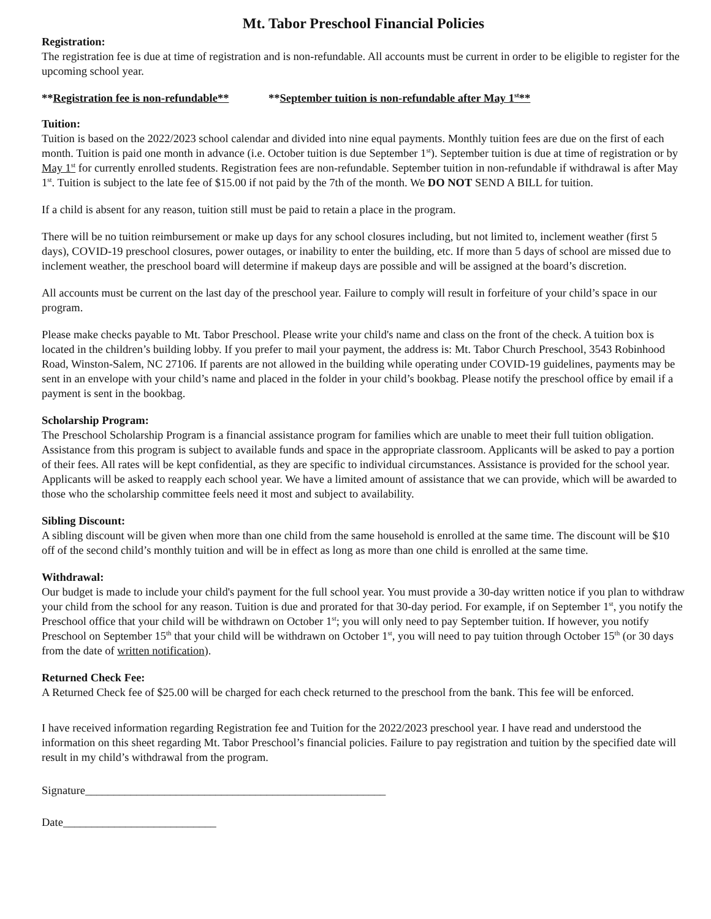Mt. Tabor Preschool Financial Policies
Registration:
The registration fee is due at time of registration and is non-refundable. All accounts must be current in order to be eligible to register for the upcoming school year.
**Registration fee is non-refundable** **September tuition is non-refundable after May 1<sup>st</sup>**
Tuition:
Tuition is based on the 2022/2023 school calendar and divided into nine equal payments. Monthly tuition fees are due on the first of each month. Tuition is paid one month in advance (i.e. October tuition is due September 1<sup>st</sup>). September tuition is due at time of registration or by May 1<sup>st</sup> for currently enrolled students. Registration fees are non-refundable. September tuition in non-refundable if withdrawal is after May 1<sup>st</sup>. Tuition is subject to the late fee of $15.00 if not paid by the 7th of the month. We DO NOT SEND A BILL for tuition.
If a child is absent for any reason, tuition still must be paid to retain a place in the program.
There will be no tuition reimbursement or make up days for any school closures including, but not limited to, inclement weather (first 5 days), COVID-19 preschool closures, power outages, or inability to enter the building, etc. If more than 5 days of school are missed due to inclement weather, the preschool board will determine if makeup days are possible and will be assigned at the board’s discretion.
All accounts must be current on the last day of the preschool year. Failure to comply will result in forfeiture of your child’s space in our program.
Please make checks payable to Mt. Tabor Preschool. Please write your child's name and class on the front of the check. A tuition box is located in the children’s building lobby. If you prefer to mail your payment, the address is: Mt. Tabor Church Preschool, 3543 Robinhood Road, Winston-Salem, NC 27106. If parents are not allowed in the building while operating under COVID-19 guidelines, payments may be sent in an envelope with your child’s name and placed in the folder in your child’s bookbag. Please notify the preschool office by email if a payment is sent in the bookbag.
Scholarship Program:
The Preschool Scholarship Program is a financial assistance program for families which are unable to meet their full tuition obligation. Assistance from this program is subject to available funds and space in the appropriate classroom. Applicants will be asked to pay a portion of their fees. All rates will be kept confidential, as they are specific to individual circumstances. Assistance is provided for the school year. Applicants will be asked to reapply each school year. We have a limited amount of assistance that we can provide, which will be awarded to those who the scholarship committee feels need it most and subject to availability.
Sibling Discount:
A sibling discount will be given when more than one child from the same household is enrolled at the same time. The discount will be $10 off of the second child’s monthly tuition and will be in effect as long as more than one child is enrolled at the same time.
Withdrawal:
Our budget is made to include your child's payment for the full school year. You must provide a 30-day written notice if you plan to withdraw your child from the school for any reason. Tuition is due and prorated for that 30-day period. For example, if on September 1<sup>st</sup>, you notify the Preschool office that your child will be withdrawn on October 1<sup>st</sup>; you will only need to pay September tuition. If however, you notify Preschool on September 15<sup>th</sup> that your child will be withdrawn on October 1<sup>st</sup>, you will need to pay tuition through October 15<sup>th</sup> (or 30 days from the date of written notification).
Returned Check Fee:
A Returned Check fee of $25.00 will be charged for each check returned to the preschool from the bank. This fee will be enforced.
I have received information regarding Registration fee and Tuition for the 2022/2023 preschool year. I have read and understood the information on this sheet regarding Mt. Tabor Preschool’s financial policies. Failure to pay registration and tuition by the specified date will result in my child’s withdrawal from the program.
Signature_____________________________________________________
Date___________________________